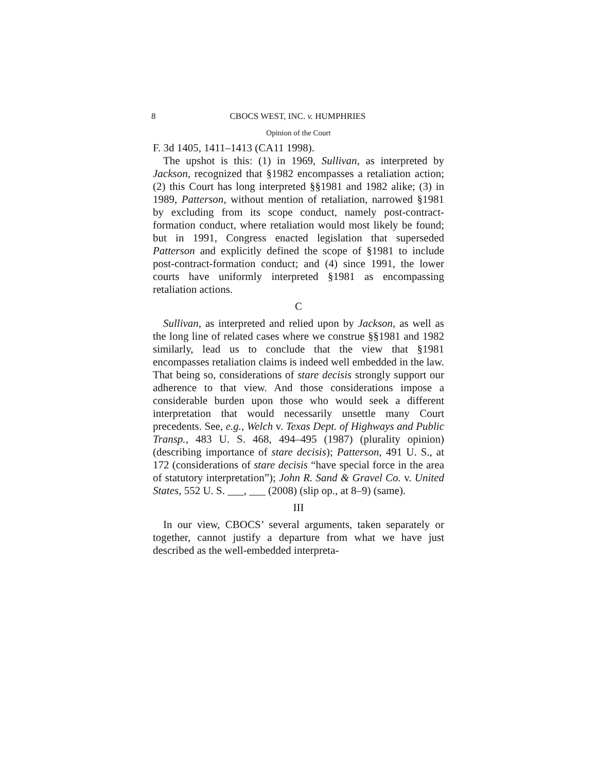8 CBOCS WEST, INC. v. HUMPHRIES
Opinion of the Court
F. 3d 1405, 1411–1413 (CA11 1998).
The upshot is this: (1) in 1969, Sullivan, as interpreted by Jackson, recognized that §1982 encompasses a retaliation action; (2) this Court has long interpreted §§1981 and 1982 alike; (3) in 1989, Patterson, without mention of retaliation, narrowed §1981 by excluding from its scope conduct, namely post-contract-formation conduct, where retaliation would most likely be found; but in 1991, Congress enacted legislation that superseded Patterson and explicitly defined the scope of §1981 to include post-contract-formation conduct; and (4) since 1991, the lower courts have uniformly interpreted §1981 as encompassing retaliation actions.
C
Sullivan, as interpreted and relied upon by Jackson, as well as the long line of related cases where we construe §§1981 and 1982 similarly, lead us to conclude that the view that §1981 encompasses retaliation claims is indeed well embedded in the law. That being so, considerations of stare decisis strongly support our adherence to that view. And those considerations impose a considerable burden upon those who would seek a different interpretation that would necessarily unsettle many Court precedents. See, e.g., Welch v. Texas Dept. of Highways and Public Transp., 483 U. S. 468, 494–495 (1987) (plurality opinion) (describing importance of stare decisis); Patterson, 491 U. S., at 172 (considerations of stare decisis “have special force in the area of statutory interpretation”); John R. Sand & Gravel Co. v. United States, 552 U. S. ___, ___ (2008) (slip op., at 8–9) (same).
III
In our view, CBOCS’ several arguments, taken separately or together, cannot justify a departure from what we have just described as the well-embedded interpreta-